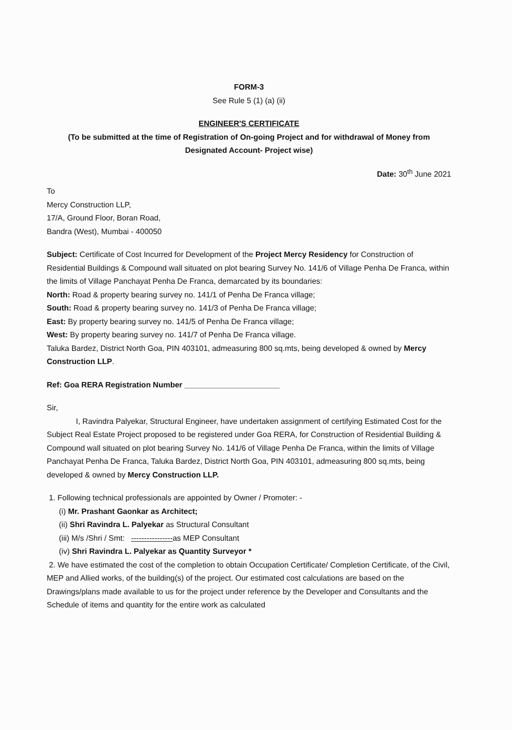FORM-3
See Rule 5 (1) (a) (ii)
ENGINEER'S CERTIFICATE
(To be submitted at the time of Registration of On-going Project and for withdrawal of Money from Designated Account- Project wise)
Date: 30<sup>th</sup> June 2021
To
Mercy Construction LLP,
17/A, Ground Floor, Boran Road,
Bandra (West), Mumbai - 400050
Subject: Certificate of Cost Incurred for Development of the Project Mercy Residency for Construction of Residential Buildings & Compound wall situated on plot bearing Survey No. 141/6 of Village Penha De Franca, within the limits of Village Panchayat Penha De Franca, demarcated by its boundaries:
North: Road & property bearing survey no. 141/1 of Penha De Franca village;
South: Road & property bearing survey no. 141/3 of Penha De Franca village;
East: By property bearing survey no. 141/5 of Penha De Franca village;
West: By property bearing survey no. 141/7 of Penha De Franca village.
Taluka Bardez, District North Goa, PIN 403101, admeasuring 800 sq.mts, being developed & owned by Mercy Construction LLP.
Ref: Goa RERA Registration Number ______________________
Sir,
I, Ravindra Palyekar, Structural Engineer, have undertaken assignment of certifying Estimated Cost for the Subject Real Estate Project proposed to be registered under Goa RERA, for Construction of Residential Building & Compound wall situated on plot bearing Survey No. 141/6 of Village Penha De Franca, within the limits of Village Panchayat Penha De Franca, Taluka Bardez, District North Goa, PIN 403101, admeasuring 800 sq.mts, being developed & owned by Mercy Construction LLP.
1. Following technical professionals are appointed by Owner / Promoter: -
(i) Mr. Prashant Gaonkar as Architect;
(ii) Shri Ravindra L. Palyekar as Structural Consultant
(iii) M/s /Shri / Smt: ----------------as MEP Consultant
(iv) Shri Ravindra L. Palyekar as Quantity Surveyor *
2. We have estimated the cost of the completion to obtain Occupation Certificate/ Completion Certificate, of the Civil, MEP and Allied works, of the building(s) of the project. Our estimated cost calculations are based on the Drawings/plans made available to us for the project under reference by the Developer and Consultants and the Schedule of items and quantity for the entire work as calculated